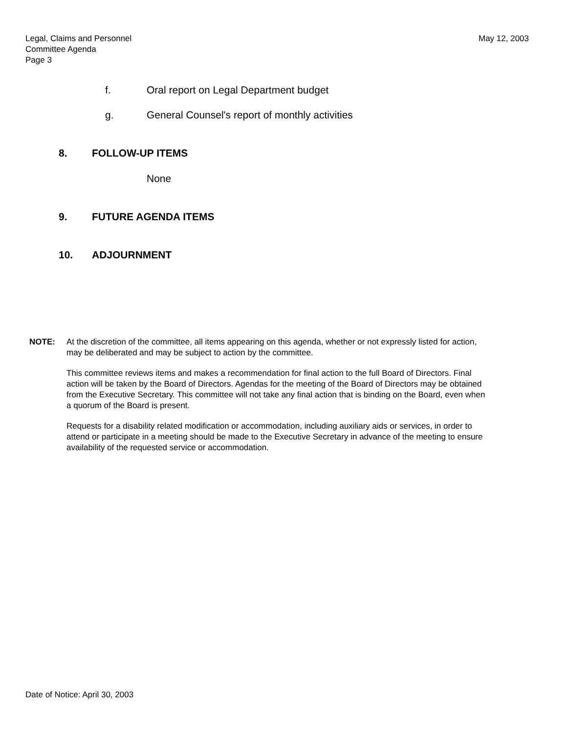Legal, Claims and Personnel
Committee Agenda
Page 3
May 12, 2003
f. Oral report on Legal Department budget
g. General Counsel's report of monthly activities
8. FOLLOW-UP ITEMS
None
9. FUTURE AGENDA ITEMS
10. ADJOURNMENT
NOTE: At the discretion of the committee, all items appearing on this agenda, whether or not expressly listed for action, may be deliberated and may be subject to action by the committee.
This committee reviews items and makes a recommendation for final action to the full Board of Directors. Final action will be taken by the Board of Directors. Agendas for the meeting of the Board of Directors may be obtained from the Executive Secretary. This committee will not take any final action that is binding on the Board, even when a quorum of the Board is present.
Requests for a disability related modification or accommodation, including auxiliary aids or services, in order to attend or participate in a meeting should be made to the Executive Secretary in advance of the meeting to ensure availability of the requested service or accommodation.
Date of Notice: April 30, 2003